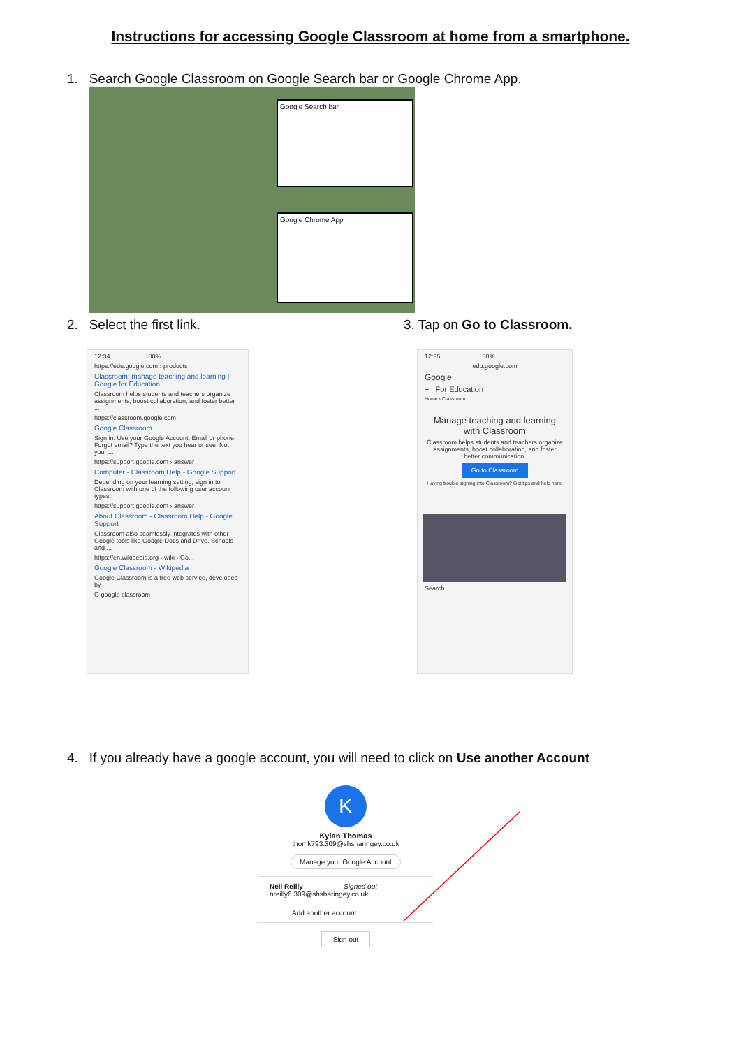Instructions for accessing Google Classroom at home from a smartphone.
1. Search Google Classroom on Google Search bar or Google Chrome App.
Google Search bar
Google Chrome App
2. Select the first link. 3. Tap on Go to Classroom.
12:34 80%
https://edu.google.com › products
Classroom: manage teaching and learning | Google for Education
Classroom helps students and teachers organize assignments, boost collaboration, and foster better ...
https://classroom.google.com
Google Classroom
Sign in. Use your Google Account. Email or phone. Forgot email? Type the text you hear or see. Not your ...
https://support.google.com › answer
Computer - Classroom Help - Google Support
Depending on your learning setting, sign in to Classroom with one of the following user account types:.
https://support.google.com › answer
About Classroom - Classroom Help - Google Support
Classroom also seamlessly integrates with other Google tools like Google Docs and Drive. Schools and ...
https://en.wikipedia.org › wiki › Go...
Google Classroom - Wikipedia
Google Classroom is a free web service, developed by
G google classroom
12:35 80%
edu.google.com
Google
≡ For Education
Home › Classroom
Manage teaching and learning with Classroom
Classroom helps students and teachers organize assignments, boost collaboration, and foster better communication.
Go to Classroom
Having trouble signing into Classroom? Get tips and help here.
Search...
4. If you already have a google account, you will need to click on Use another Account
K
Kylan Thomas
thomk793.309@shsharingey.co.uk
Manage your Google Account
Neil Reilly Signed out
nreilly6.309@shsharingey.co.uk
Add another account
Sign out